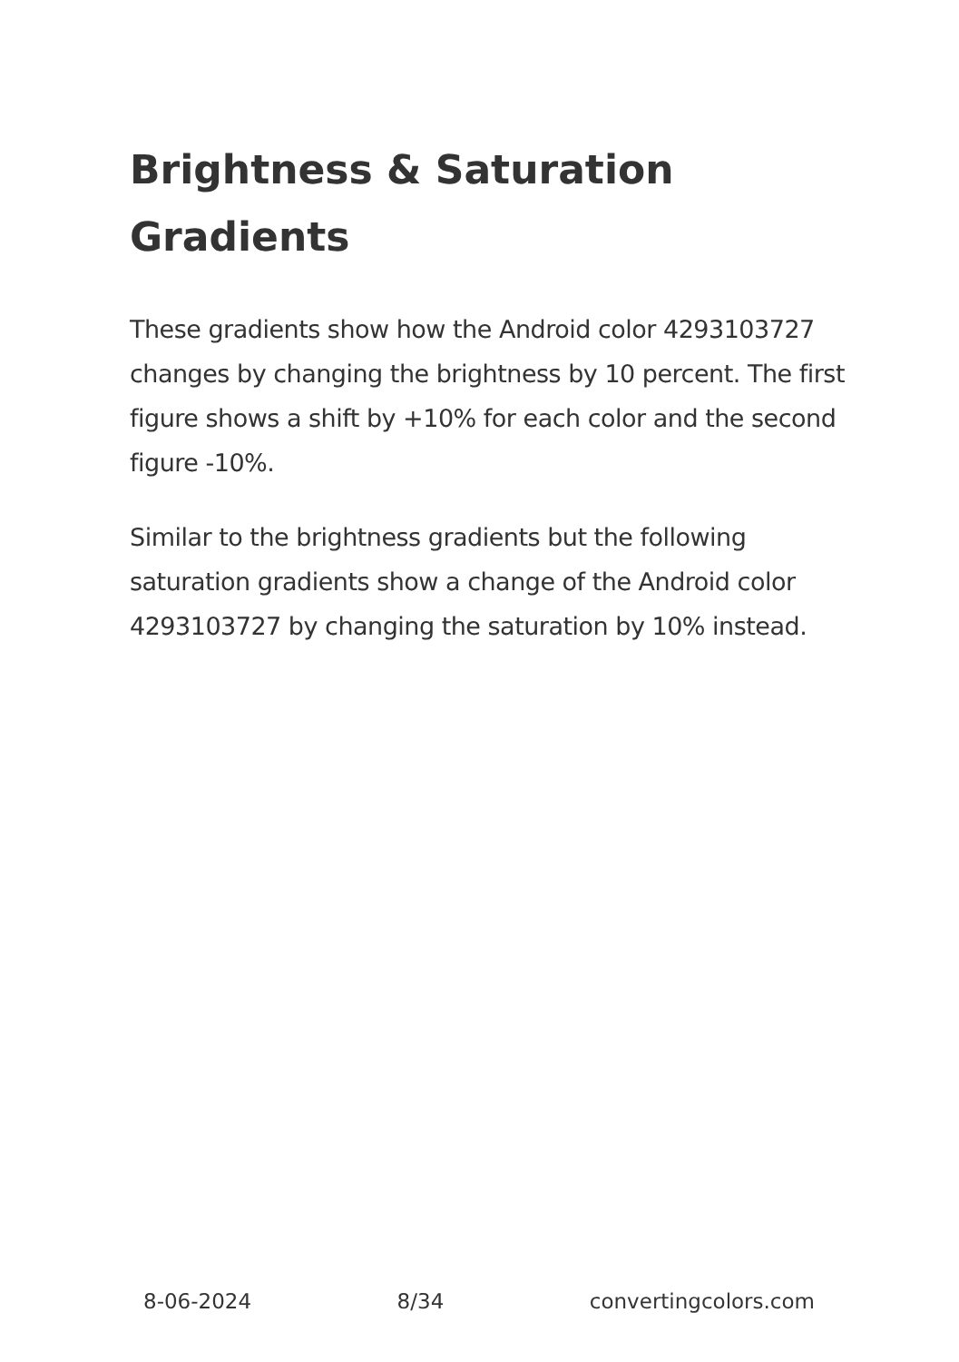Brightness & Saturation
Gradients
These gradients show how the Android color 4293103727 changes by changing the brightness by 10 percent. The first figure shows a shift by +10% for each color and the second figure -10%.
Similar to the brightness gradients but the following saturation gradients show a change of the Android color 4293103727 by changing the saturation by 10% instead.
8-06-2024 8/34 convertingcolors.com